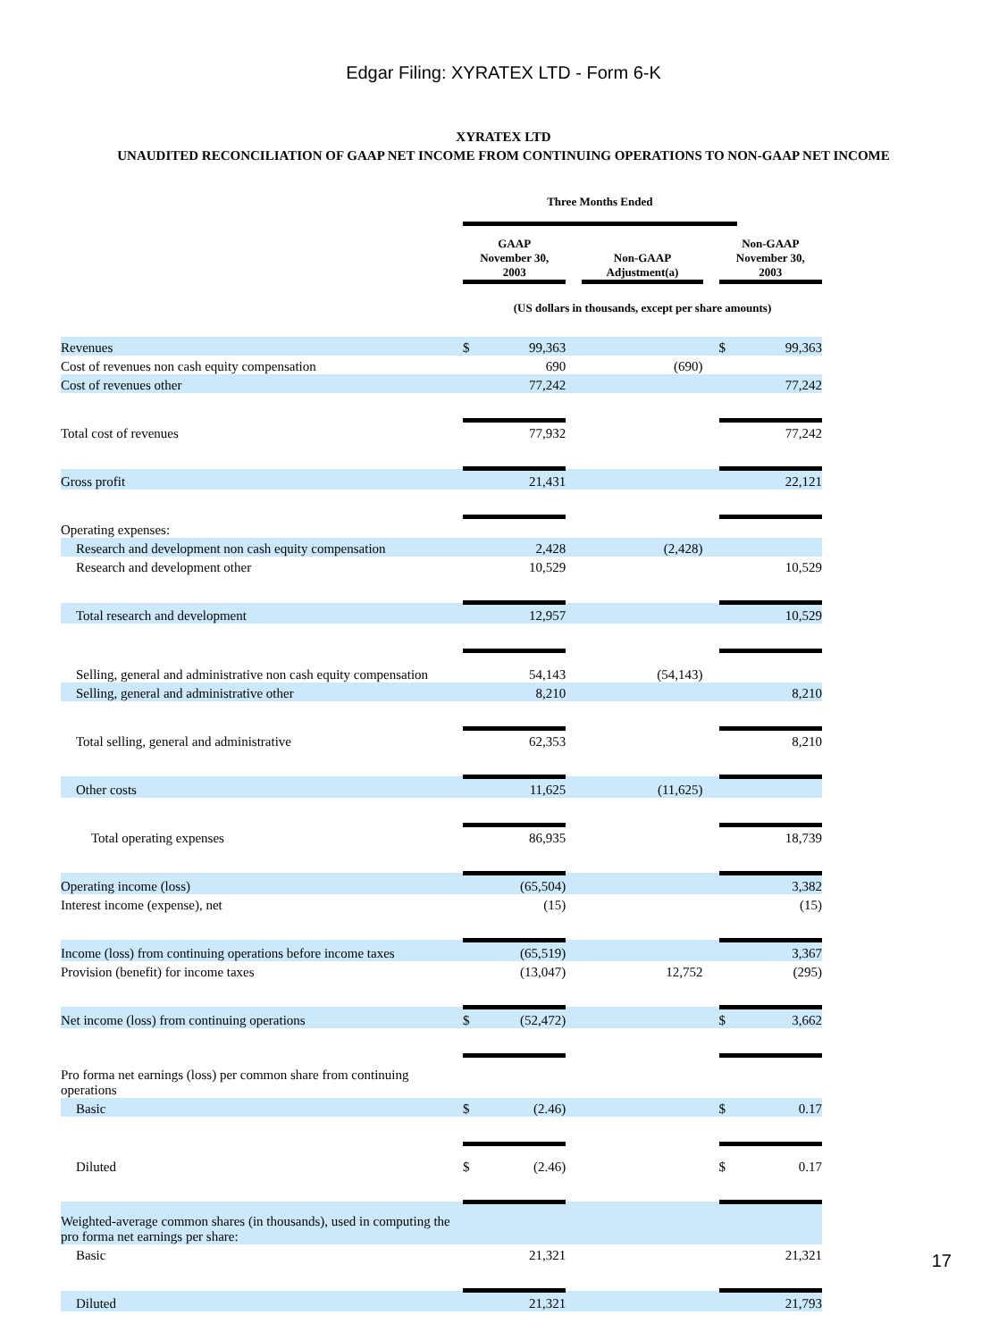Edgar Filing: XYRATEX LTD - Form 6-K
XYRATEX LTD
UNAUDITED RECONCILIATION OF GAAP NET INCOME FROM CONTINUING OPERATIONS TO NON-GAAP NET INCOME
| | Three Months Ended | | | | | | |
| | GAAP November 30, 2003 | | | Non-GAAP Adjustment(a) | | Non-GAAP November 30, 2003 | |
| | (US dollars in thousands, except per share amounts) | | | | | | |
| Revenues | $ | 99,363 | | | | $ | 99,363 |
| Cost of revenues non cash equity compensation | | 690 | | (690) | | | |
| Cost of revenues other | | 77,242 | | | | | 77,242 |
| Total cost of revenues | | 77,932 | | | | | 77,242 |
| Gross profit | | 21,431 | | | | | 22,121 |
| Operating expenses: | | | | | | | |
| Research and development non cash equity compensation | | 2,428 | | (2,428) | | | |
| Research and development other | | 10,529 | | | | | 10,529 |
| Total research and development | | 12,957 | | | | | 10,529 |
| Selling, general and administrative non cash equity compensation | | 54,143 | | (54,143) | | | |
| Selling, general and administrative other | | 8,210 | | | | | 8,210 |
| Total selling, general and administrative | | 62,353 | | | | | 8,210 |
| Other costs | | 11,625 | | (11,625) | | | |
| Total operating expenses | | 86,935 | | | | | 18,739 |
| Operating income (loss) | | (65,504) | | | | | 3,382 |
| Interest income (expense), net | | (15) | | | | | (15) |
| Income (loss) from continuing operations before income taxes | | (65,519) | | | | | 3,367 |
| Provision (benefit) for income taxes | | (13,047) | | 12,752 | | | (295) |
| Net income (loss) from continuing operations | $ | (52,472) | | | | $ | 3,662 |
| Pro forma net earnings (loss) per common share from continuing operations | | | | | | | |
| Basic | $ | (2.46) | | | | $ | 0.17 |
| Diluted | $ | (2.46) | | | | $ | 0.17 |
| Weighted-average common shares (in thousands), used in computing the pro forma net earnings per share: | | | | | | | |
| Basic | | 21,321 | | | | | 21,321 |
| Diluted | | 21,321 | | | | | 21,793 |
17